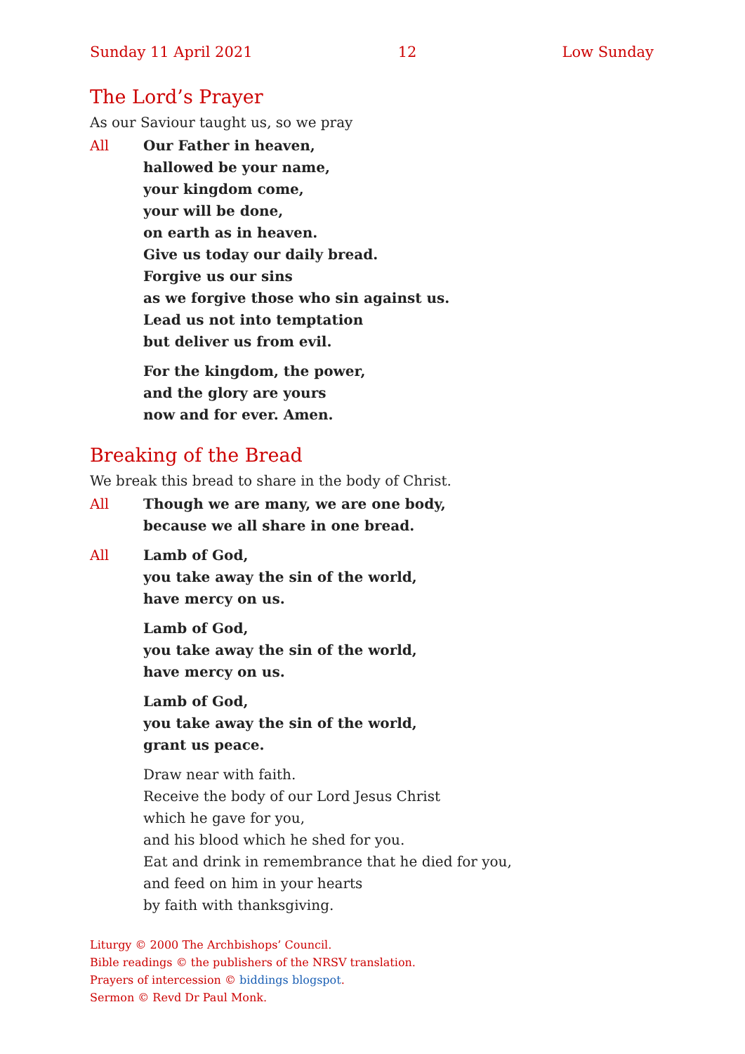Sunday 11 April 2021 12 Low Sunday
The Lord’s Prayer
As our Saviour taught us, so we pray
All Our Father in heaven,
hallowed be your name,
your kingdom come,
your will be done,
on earth as in heaven.
Give us today our daily bread.
Forgive us our sins
as we forgive those who sin against us.
Lead us not into temptation
but deliver us from evil.
For the kingdom, the power,
and the glory are yours
now and for ever. Amen.
Breaking of the Bread
We break this bread to share in the body of Christ.
All Though we are many, we are one body,
because we all share in one bread.
All Lamb of God,
you take away the sin of the world,
have mercy on us.
Lamb of God,
you take away the sin of the world,
have mercy on us.
Lamb of God,
you take away the sin of the world,
grant us peace.
Draw near with faith.
Receive the body of our Lord Jesus Christ
which he gave for you,
and his blood which he shed for you.
Eat and drink in remembrance that he died for you,
and feed on him in your hearts
by faith with thanksgiving.
Liturgy © 2000 The Archbishops’ Council.
Bible readings © the publishers of the NRSV translation.
Prayers of intercession © biddings blogspot.
Sermon © Revd Dr Paul Monk.